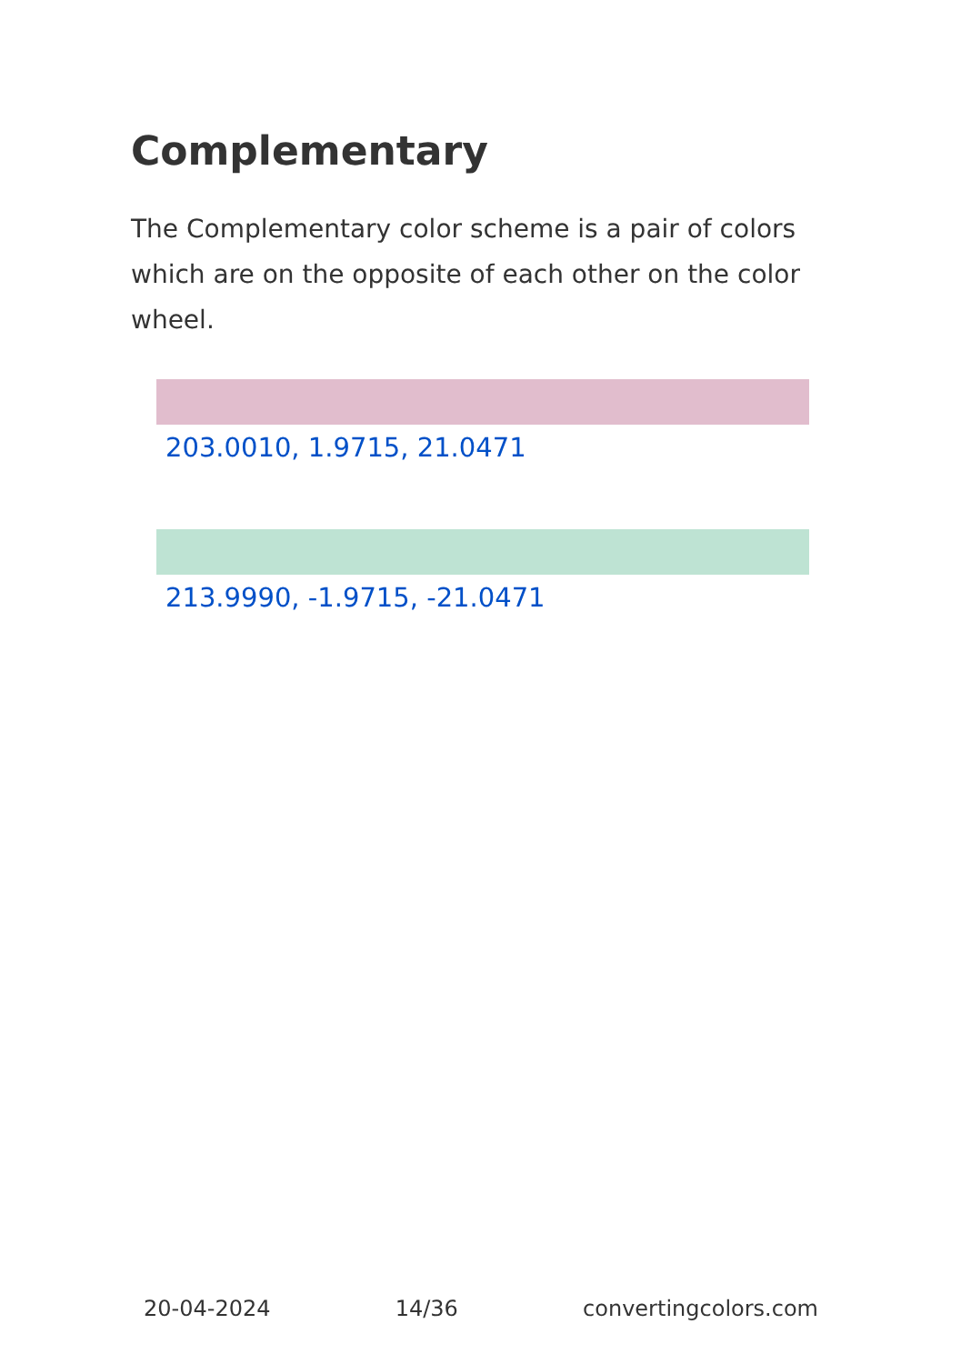Complementary
The Complementary color scheme is a pair of colors which are on the opposite of each other on the color wheel.
203.0010, 1.9715, 21.0471
213.9990, -1.9715, -21.0471
20-04-2024 14/36 convertingcolors.com